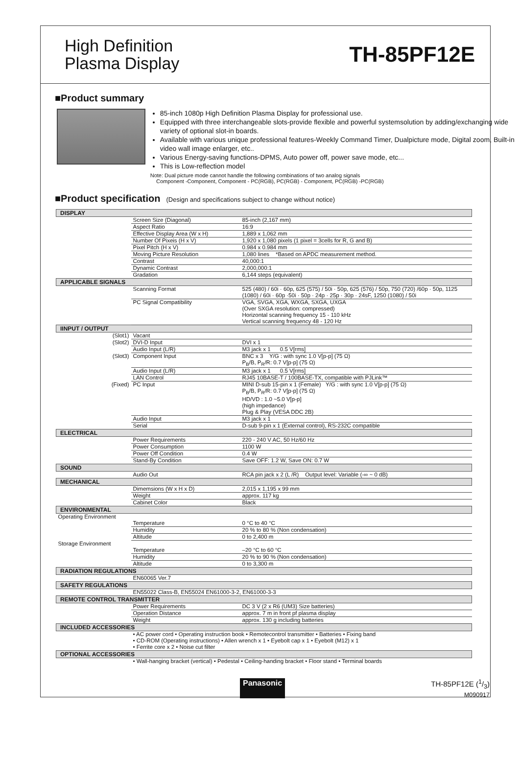High Definition
Plasma Display
TH-85PF12E
■Product summary
85-inch 1080p High Definition Plasma Display for professional use.
Equipped with three interchangeable slots-provide flexible and powerful systemsolution by adding/exchanging wide variety of optional slot-in boards.
Available with various unique professional features-Weekly Command Timer, Dualpicture mode, Digital zoom, Built-in video wall image enlarger, etc..
Various Energy-saving functions-DPMS, Auto power off, power save mode, etc...
This is Low-reflection model
Note: Dual picture mode cannot handle the following combinations of two analog signals
Component -Component, Component - PC(RGB), PC(RGB) - Component, PC(RGB) -PC(RGB)
■Product specification (Design and specifications subject to change without notice)
| DISPLAY | | |
| --- | --- | --- |
| | Screen Size (Diagonal) | 85-inch (2,167 mm) |
| | Aspect Ratio | 16:9 |
| | Effective Display Area (W x H) | 1,889 x 1,062 mm |
| | Number Of Pixeis (H x V) | 1,920 x 1,080 pixels (1 pixel = 3cells for R, G and B) |
| | Pixel Pitch (H x V) | 0.984 x 0.984 mm |
| | Moving Picture Resolution | 1,080 lines *Based on APDC measurement method. |
| | Contrast | 40,000:1 |
| | Dynamic Contrast | 2,000,000:1 |
| | Gradation | 6,144 steps (equivalent) |
| APPLICABLE SIGNALS | | |
| | Scanning Format | 525 (480) / 60i · 60p, 625 (575) / 50i · 50p, 625 (576) / 50p, 750 (720) /60p · 50p, 1125 (1080) / 60i · 60p ·50i · 50p · 24p · 25p · 30p · 24sF, 1250 (1080) / 50i |
| | PC Signal Compatibility | VGA, SVGA, XGA, WXGA, SXGA, UXGA (Over SXGA resolution: compressed) Horizontal scanning frequency 15 - 110 kHz Vertical scanning frequency 48 - 120 Hz |
| IINPUT / OUTPUT | | |
| (Slot1) | Vacant | |
| (Slot2) | DVI-D Input | DVI x 1 |
| | Audio Input (L/R) | M3 jack x 1 0.5 V[rms] |
| (Slot3) | Component Input | BNC x 3 Y/G : with sync 1.0 V[p-p] (75 Ω) P<sub>B</sub>/B, P<sub>R</sub>/R: 0.7 V[p-p] (75 Ω) |
| | Audio Input (L/R) | M3 jack x 1 0.5 V[rms] |
| | LAN Control | RJ45 10BASE-T / 100BASE-TX, compatible with PJLink™ |
| (Fixed) | PC Input | MINI D-sub 15-pin x 1 (Female) Y/G : with sync 1.0 V[p-p] (75 Ω) P<sub>B</sub>/B, P<sub>R</sub>/R: 0.7 V[p-p] (75 Ω) HD/VD : 1.0 ~5.0 V[p-p] (high impedance) Plug & Play (VESA DDC 2B) |
| | Audio Input | M3 jack x 1 |
| | Serial | D-sub 9-pin x 1 (External control), RS-232C compatible |
| ELECTRICAL | | |
| | Power Requirements | 220 - 240 V AC, 50 Hz/60 Hz |
| | Power Consumption | 1100 W |
| | Power Off Condition | 0.4 W |
| | Stand-By Condition | Save OFF: 1.2 W, Save ON: 0.7 W |
| SOUND | | |
| | Audio Out | RCA pin jack x 2 (L /R) Output level: Variable (-∞ ~ 0 dB) |
| MECHANICAL | | |
| | Dimemsions (W x H x D) | 2,015 x 1,195 x 99 mm |
| | Weight | approx. 117 kg |
| | Cabinet Color | Black |
| ENVIRONMENTAL | | |
| Operating Environment | | |
| | Temperature | 0 °C to 40 °C |
| | Humidity | 20 % to 80 % (Non condensation) |
| | Altitude | 0 to 2,400 m |
| Storage Environment | | |
| | Temperature | –20 °C to 60 °C |
| | Humidity | 20 % to 90 % (Non condensation) |
| | Altitude | 0 to 3,300 m |
| RADIATION REGULATIONS | | |
| | EN60065 Ver.7 | |
| SAFETY REGULATIONS | | |
| | EN55022 Class-B, EN55024 EN61000-3-2, EN61000-3-3 | |
| REMOTE CONTROL TRANSMITTER | | |
| | Power Requirements | DC 3 V (2 x R6 (UM3) Size batteries) |
| | Operation Distance | approx. 7 m in front pf plasma display |
| | Weight | approx. 130 g including batteries |
| INCLUDED ACCESSORIES | | |
| | • AC power cord • Operating instruction book • Remotecontrol transmitter • Batteries • Fixing band • CD-ROM (Operating instructions) • Allen wrench x 1 • Eyebolt cap x 1 • Eyebolt (M12) x 1 • Ferrite core x 2 • Noise cut filter | |
| OPTIONAL ACCESSORIES | | |
| | • Wall-hanging bracket (vertical) • Pedestal • Ceiling-handing bracket • Floor stand • Terminal boards | |
Panasonic TH-85PF12E (1/3)
M090917